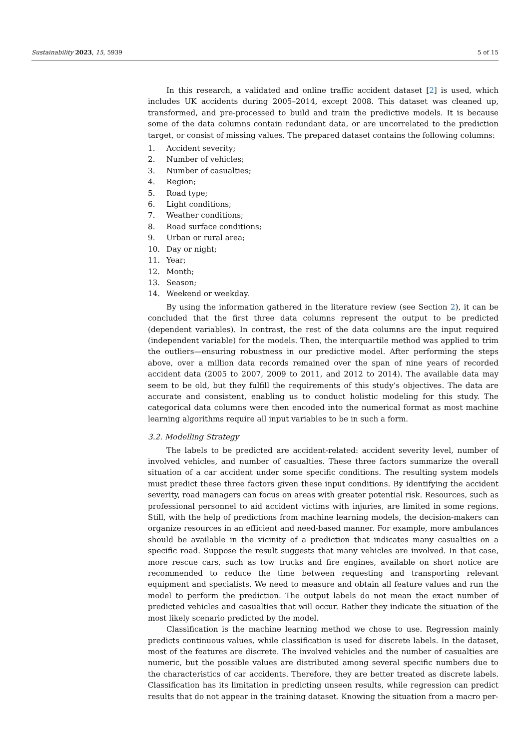Sustainability 2023, 15, 5939 5 of 15
In this research, a validated and online traffic accident dataset [2] is used, which includes UK accidents during 2005–2014, except 2008. This dataset was cleaned up, transformed, and pre-processed to build and train the predictive models. It is because some of the data columns contain redundant data, or are uncorrelated to the prediction target, or consist of missing values. The prepared dataset contains the following columns:
1. Accident severity;
2. Number of vehicles;
3. Number of casualties;
4. Region;
5. Road type;
6. Light conditions;
7. Weather conditions;
8. Road surface conditions;
9. Urban or rural area;
10. Day or night;
11. Year;
12. Month;
13. Season;
14. Weekend or weekday.
By using the information gathered in the literature review (see Section 2), it can be concluded that the first three data columns represent the output to be predicted (dependent variables). In contrast, the rest of the data columns are the input required (independent variable) for the models. Then, the interquartile method was applied to trim the outliers—ensuring robustness in our predictive model. After performing the steps above, over a million data records remained over the span of nine years of recorded accident data (2005 to 2007, 2009 to 2011, and 2012 to 2014). The available data may seem to be old, but they fulfill the requirements of this study’s objectives. The data are accurate and consistent, enabling us to conduct holistic modeling for this study. The categorical data columns were then encoded into the numerical format as most machine learning algorithms require all input variables to be in such a form.
3.2. Modelling Strategy
The labels to be predicted are accident-related: accident severity level, number of involved vehicles, and number of casualties. These three factors summarize the overall situation of a car accident under some specific conditions. The resulting system models must predict these three factors given these input conditions. By identifying the accident severity, road managers can focus on areas with greater potential risk. Resources, such as professional personnel to aid accident victims with injuries, are limited in some regions. Still, with the help of predictions from machine learning models, the decision-makers can organize resources in an efficient and need-based manner. For example, more ambulances should be available in the vicinity of a prediction that indicates many casualties on a specific road. Suppose the result suggests that many vehicles are involved. In that case, more rescue cars, such as tow trucks and fire engines, available on short notice are recommended to reduce the time between requesting and transporting relevant equipment and specialists. We need to measure and obtain all feature values and run the model to perform the prediction. The output labels do not mean the exact number of predicted vehicles and casualties that will occur. Rather they indicate the situation of the most likely scenario predicted by the model.
Classification is the machine learning method we chose to use. Regression mainly predicts continuous values, while classification is used for discrete labels. In the dataset, most of the features are discrete. The involved vehicles and the number of casualties are numeric, but the possible values are distributed among several specific numbers due to the characteristics of car accidents. Therefore, they are better treated as discrete labels. Classification has its limitation in predicting unseen results, while regression can predict results that do not appear in the training dataset. Knowing the situation from a macro per-